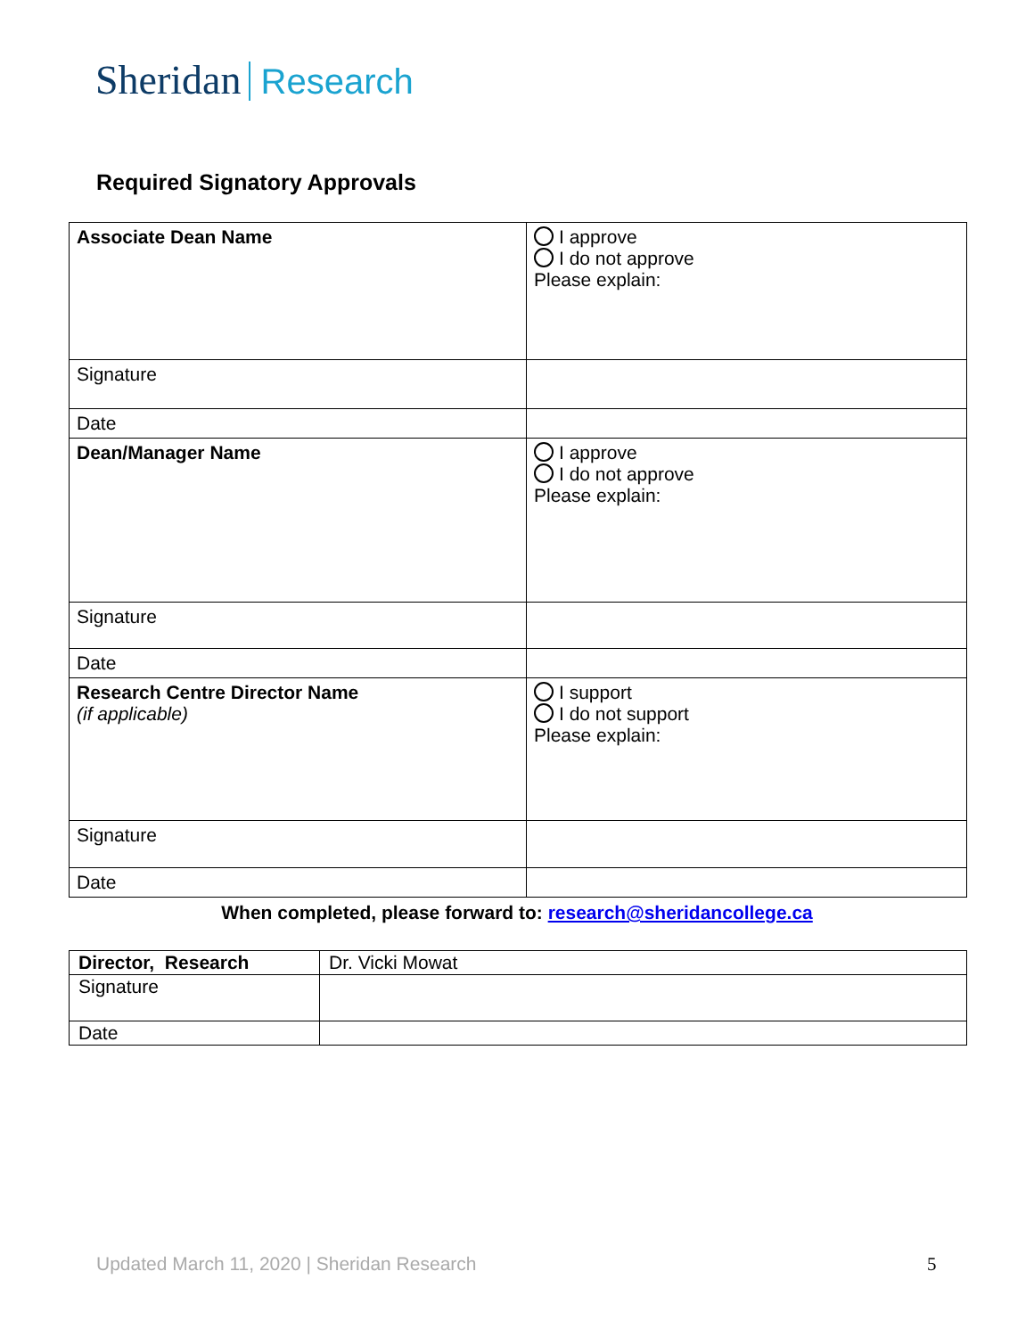Sheridan Research
Required Signatory Approvals
| Associate Dean Name | I approve I do not approve Please explain: |
| Signature | |
| Date | |
| Dean/Manager Name | I approve I do not approve Please explain: |
| Signature | |
| Date | |
| Research Centre Director Name (if applicable) | I support I do not support Please explain: |
| Signature | |
| Date | |
When completed, please forward to: research@sheridancollege.ca
| Director, Research | Dr. Vicki Mowat |
| Signature | |
| Date | |
Updated March 11, 2020 | Sheridan Research
5